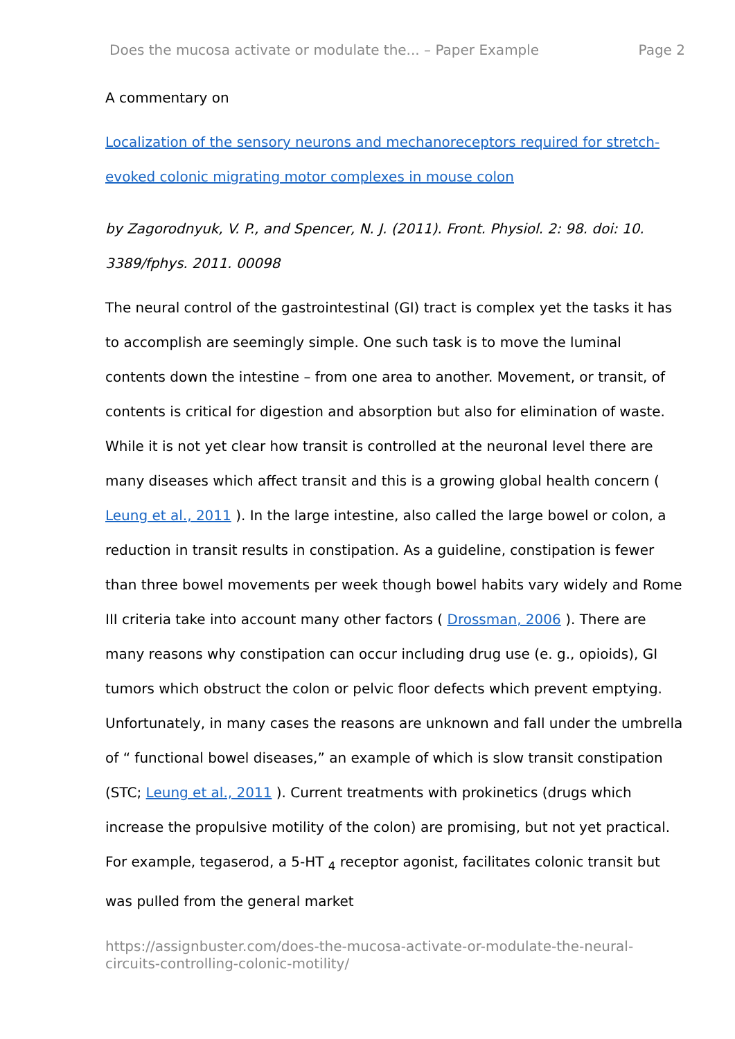Does the mucosa activate or modulate the... – Paper Example Page 2
A commentary on
Localization of the sensory neurons and mechanoreceptors required for stretch-evoked colonic migrating motor complexes in mouse colon
by Zagorodnyuk, V. P., and Spencer, N. J. (2011). Front. Physiol. 2: 98. doi: 10. 3389/fphys. 2011. 00098
The neural control of the gastrointestinal (GI) tract is complex yet the tasks it has to accomplish are seemingly simple. One such task is to move the luminal contents down the intestine – from one area to another. Movement, or transit, of contents is critical for digestion and absorption but also for elimination of waste. While it is not yet clear how transit is controlled at the neuronal level there are many diseases which affect transit and this is a growing global health concern ( Leung et al., 2011 ). In the large intestine, also called the large bowel or colon, a reduction in transit results in constipation. As a guideline, constipation is fewer than three bowel movements per week though bowel habits vary widely and Rome III criteria take into account many other factors ( Drossman, 2006 ). There are many reasons why constipation can occur including drug use (e. g., opioids), GI tumors which obstruct the colon or pelvic floor defects which prevent emptying. Unfortunately, in many cases the reasons are unknown and fall under the umbrella of “ functional bowel diseases,” an example of which is slow transit constipation (STC; Leung et al., 2011 ). Current treatments with prokinetics (drugs which increase the propulsive motility of the colon) are promising, but not yet practical. For example, tegaserod, a 5-HT <sub>4</sub> receptor agonist, facilitates colonic transit but was pulled from the general market
https://assignbuster.com/does-the-mucosa-activate-or-modulate-the-neural-circuits-controlling-colonic-motility/